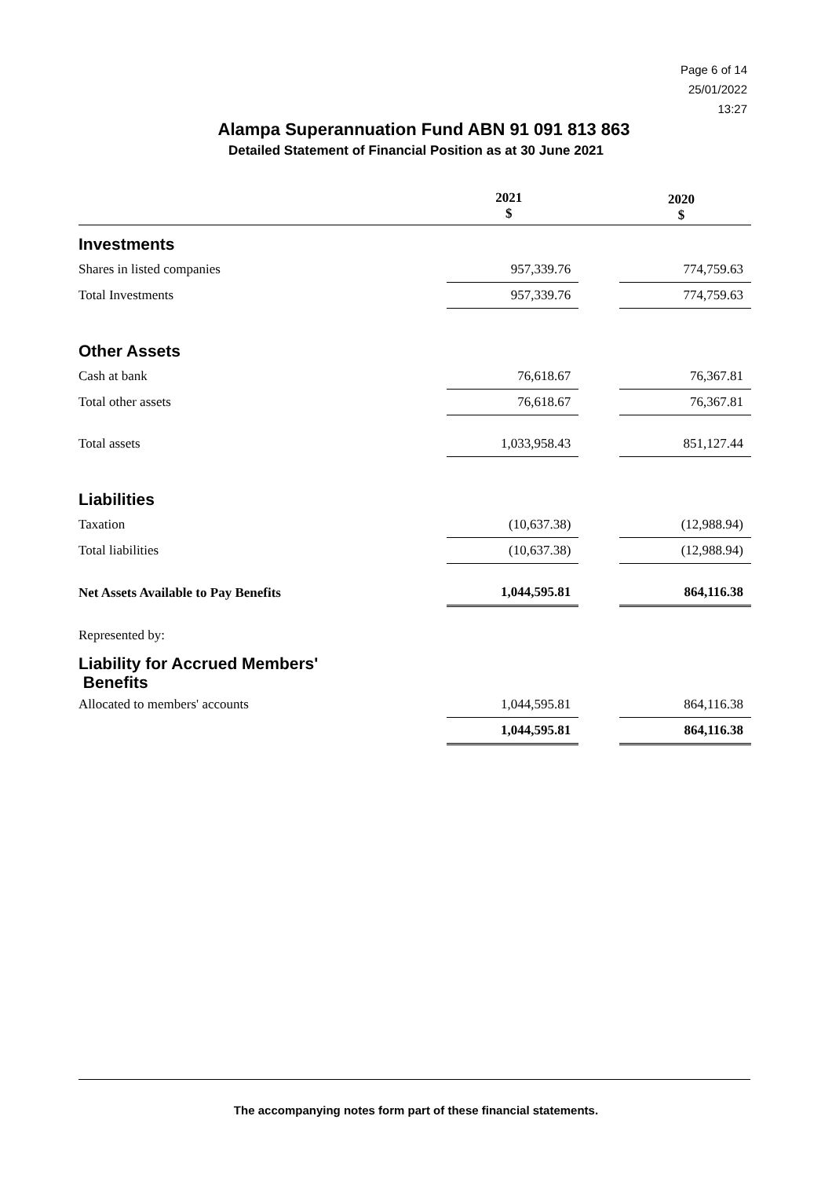Page 6 of 14
25/01/2022
13:27
Alampa Superannuation Fund ABN 91 091 813 863
Detailed Statement of Financial Position as at 30 June 2021
| | 2021 $ | | 2020 $ |
| --- | --- | --- | --- |
| Investments | | | |
| Shares in listed companies | 957,339.76 | | 774,759.63 |
| Total Investments | 957,339.76 | | 774,759.63 |
| Other Assets | | | |
| Cash at bank | 76,618.67 | | 76,367.81 |
| Total other assets | 76,618.67 | | 76,367.81 |
| Total assets | 1,033,958.43 | | 851,127.44 |
| Liabilities | | | |
| Taxation | (10,637.38) | | (12,988.94) |
| Total liabilities | (10,637.38) | | (12,988.94) |
| Net Assets Available to Pay Benefits | 1,044,595.81 | | 864,116.38 |
| Represented by: | | | |
| Liability for Accrued Members' Benefits | | | |
| Allocated to members' accounts | 1,044,595.81 | | 864,116.38 |
| | 1,044,595.81 | | 864,116.38 |
The accompanying notes form part of these financial statements.